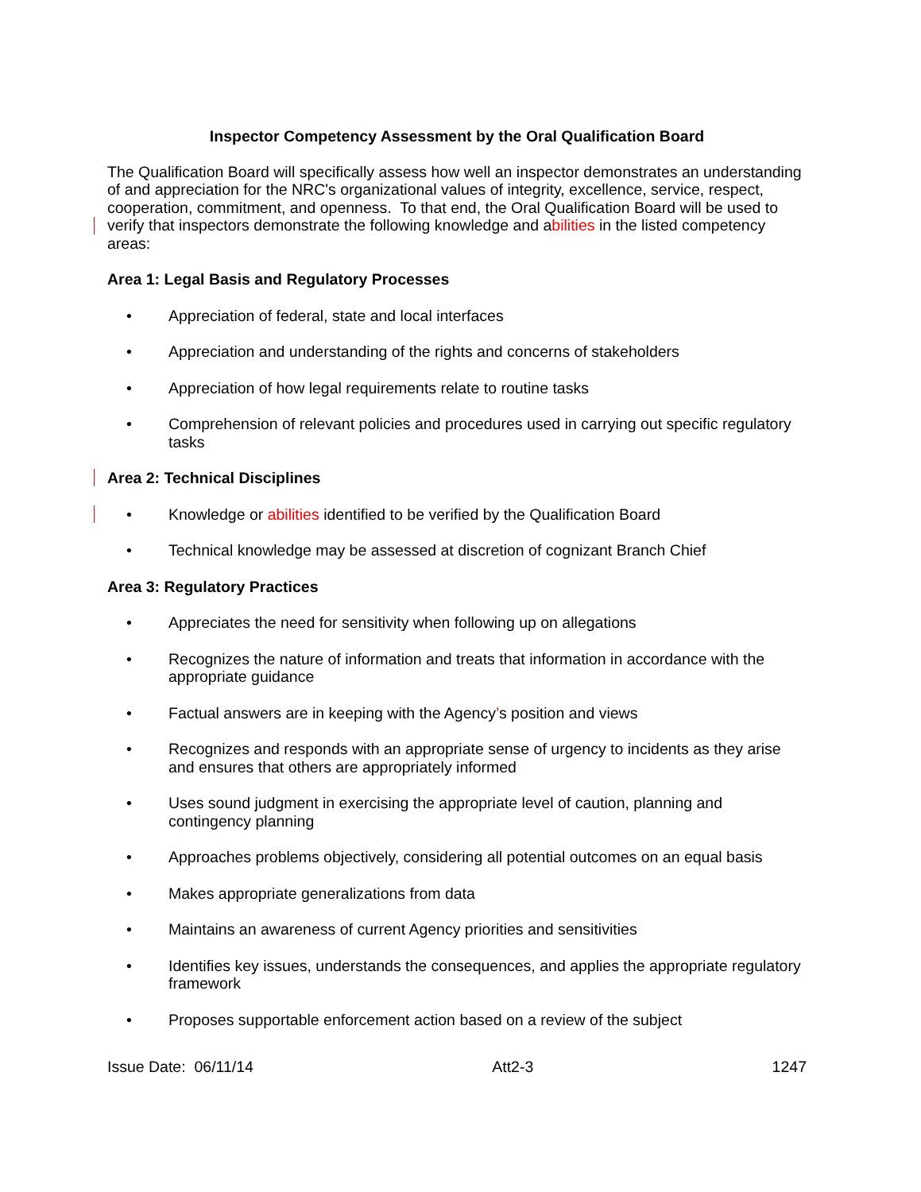Inspector Competency Assessment by the Oral Qualification Board
The Qualification Board will specifically assess how well an inspector demonstrates an understanding of and appreciation for the NRC's organizational values of integrity, excellence, service, respect, cooperation, commitment, and openness. To that end, the Oral Qualification Board will be used to verify that inspectors demonstrate the following knowledge and abilities in the listed competency areas:
Area 1: Legal Basis and Regulatory Processes
• Appreciation of federal, state and local interfaces
• Appreciation and understanding of the rights and concerns of stakeholders
• Appreciation of how legal requirements relate to routine tasks
• Comprehension of relevant policies and procedures used in carrying out specific regulatory tasks
Area 2: Technical Disciplines
• Knowledge or abilities identified to be verified by the Qualification Board
• Technical knowledge may be assessed at discretion of cognizant Branch Chief
Area 3: Regulatory Practices
• Appreciates the need for sensitivity when following up on allegations
• Recognizes the nature of information and treats that information in accordance with the appropriate guidance
• Factual answers are in keeping with the Agency’s position and views
• Recognizes and responds with an appropriate sense of urgency to incidents as they arise and ensures that others are appropriately informed
• Uses sound judgment in exercising the appropriate level of caution, planning and contingency planning
• Approaches problems objectively, considering all potential outcomes on an equal basis
• Makes appropriate generalizations from data
• Maintains an awareness of current Agency priorities and sensitivities
• Identifies key issues, understands the consequences, and applies the appropriate regulatory framework
• Proposes supportable enforcement action based on a review of the subject
Issue Date: 06/11/14 Att2-3 1247